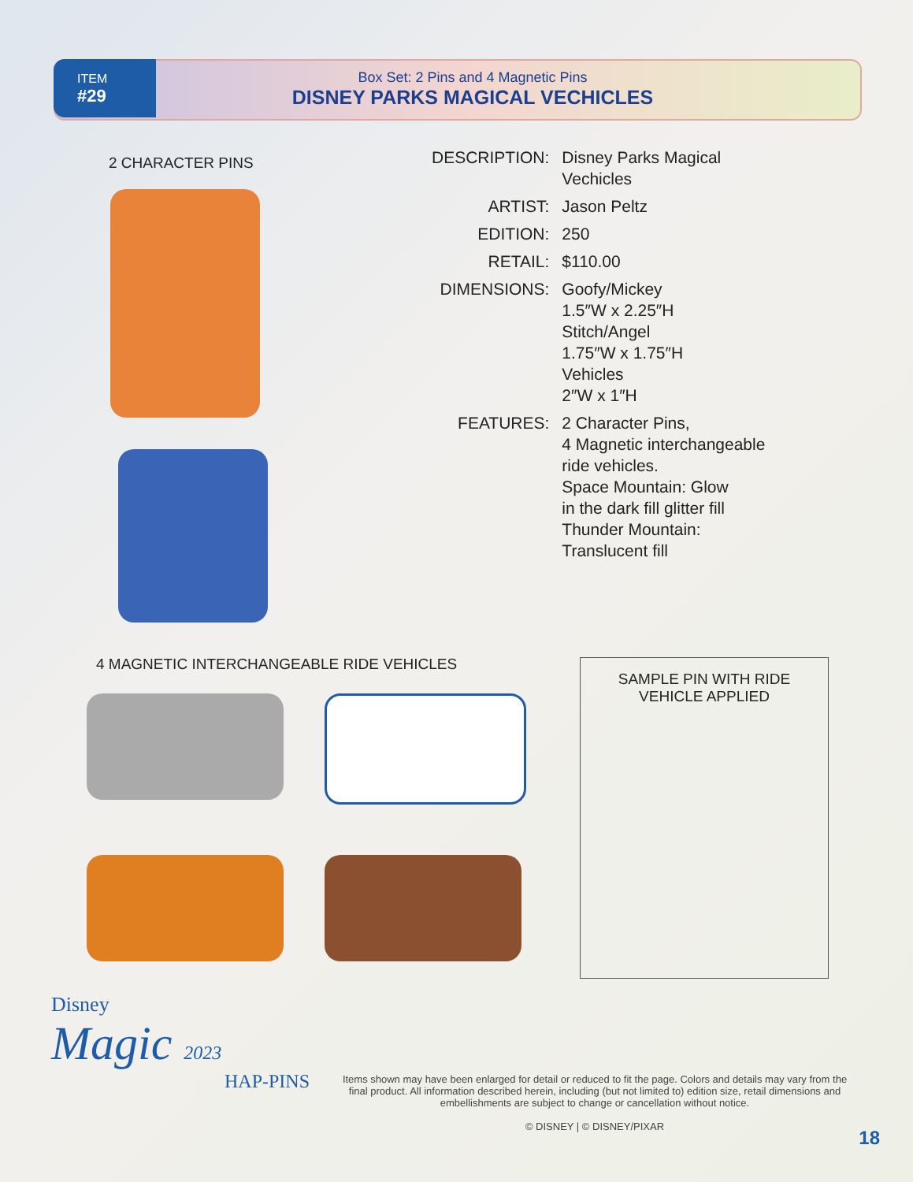ITEM
#29
Box Set: 2 Pins and 4 Magnetic Pins
DISNEY PARKS MAGICAL VECHICLES
2 CHARACTER PINS
| DESCRIPTION: | Disney Parks Magical Vechicles |
| ARTIST: | Jason Peltz |
| EDITION: | 250 |
| RETAIL: | $110.00 |
| DIMENSIONS: | Goofy/Mickey 1.5″W x 2.25″H Stitch/Angel 1.75″W x 1.75″H Vehicles 2″W x 1″H |
| FEATURES: | 2 Character Pins, 4 Magnetic interchangeable ride vehicles. Space Mountain: Glow in the dark fill glitter fill Thunder Mountain: Translucent fill |
4 MAGNETIC INTERCHANGEABLE RIDE VEHICLES
SAMPLE PIN WITH RIDE
VEHICLE APPLIED
Disney
Magic 2023
HAP-PINS
Items shown may have been enlarged for detail or reduced to fit the page. Colors and details may vary from the final product. All information described herein, including (but not limited to) edition size, retail dimensions and embellishments are subject to change or cancellation without notice.
© DISNEY | © DISNEY/PIXAR
18